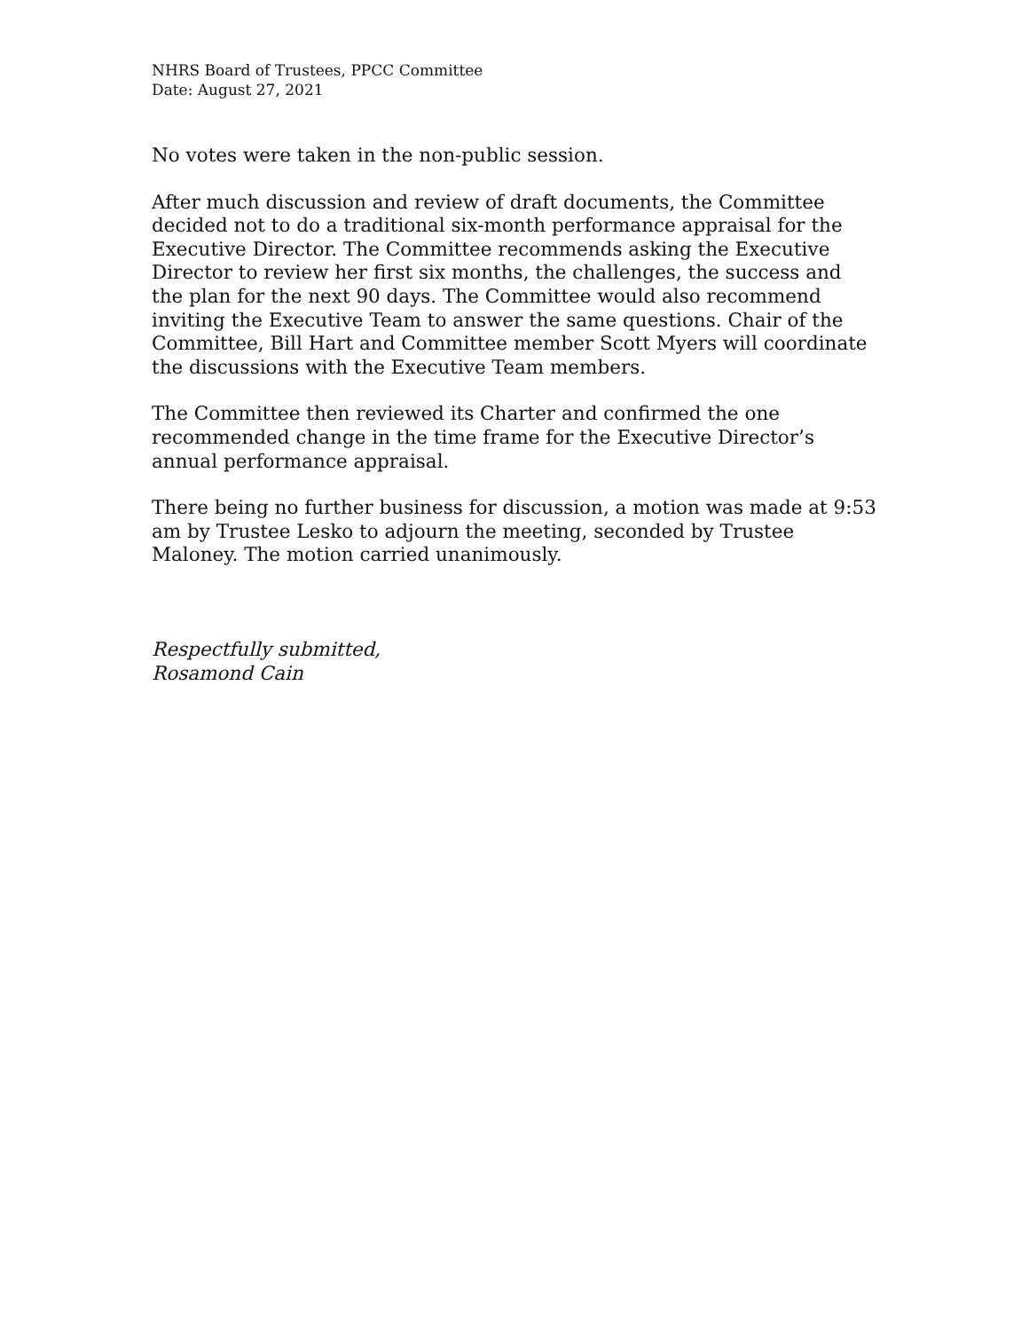NHRS Board of Trustees, PPCC Committee
Date: August 27, 2021
No votes were taken in the non-public session.
After much discussion and review of draft documents, the Committee decided not to do a traditional six-month performance appraisal for the Executive Director. The Committee recommends asking the Executive Director to review her first six months, the challenges, the success and the plan for the next 90 days. The Committee would also recommend inviting the Executive Team to answer the same questions. Chair of the Committee, Bill Hart and Committee member Scott Myers will coordinate the discussions with the Executive Team members.
The Committee then reviewed its Charter and confirmed the one recommended change in the time frame for the Executive Director’s annual performance appraisal.
There being no further business for discussion, a motion was made at 9:53 am by Trustee Lesko to adjourn the meeting, seconded by Trustee Maloney. The motion carried unanimously.
Respectfully submitted,
Rosamond Cain